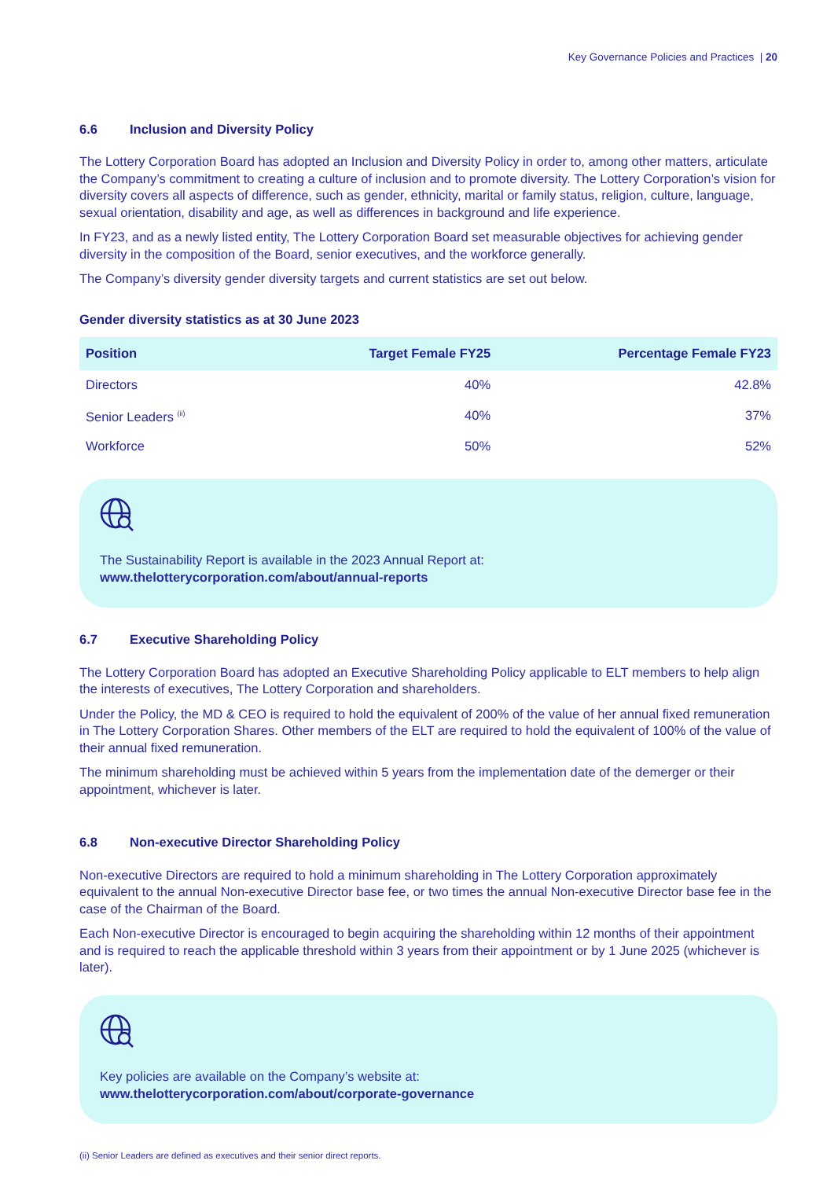Key Governance Policies and Practices | 20
6.6 Inclusion and Diversity Policy
The Lottery Corporation Board has adopted an Inclusion and Diversity Policy in order to, among other matters, articulate the Company’s commitment to creating a culture of inclusion and to promote diversity. The Lottery Corporation’s vision for diversity covers all aspects of difference, such as gender, ethnicity, marital or family status, religion, culture, language, sexual orientation, disability and age, as well as differences in background and life experience.
In FY23, and as a newly listed entity, The Lottery Corporation Board set measurable objectives for achieving gender diversity in the composition of the Board, senior executives, and the workforce generally.
The Company’s diversity gender diversity targets and current statistics are set out below.
Gender diversity statistics as at 30 June 2023
| Position | Target Female FY25 | Percentage Female FY23 |
| --- | --- | --- |
| Directors | 40% | 42.8% |
| Senior Leaders <sup>(ii)</sup> | 40% | 37% |
| Workforce | 50% | 52% |
The Sustainability Report is available in the 2023 Annual Report at:
www.thelotterycorporation.com/about/annual-reports
6.7 Executive Shareholding Policy
The Lottery Corporation Board has adopted an Executive Shareholding Policy applicable to ELT members to help align the interests of executives, The Lottery Corporation and shareholders.
Under the Policy, the MD & CEO is required to hold the equivalent of 200% of the value of her annual fixed remuneration in The Lottery Corporation Shares. Other members of the ELT are required to hold the equivalent of 100% of the value of their annual fixed remuneration.
The minimum shareholding must be achieved within 5 years from the implementation date of the demerger or their appointment, whichever is later.
6.8 Non-executive Director Shareholding Policy
Non-executive Directors are required to hold a minimum shareholding in The Lottery Corporation approximately equivalent to the annual Non-executive Director base fee, or two times the annual Non-executive Director base fee in the case of the Chairman of the Board.
Each Non-executive Director is encouraged to begin acquiring the shareholding within 12 months of their appointment and is required to reach the applicable threshold within 3 years from their appointment or by 1 June 2025 (whichever is later).
Key policies are available on the Company’s website at:
www.thelotterycorporation.com/about/corporate-governance
(ii) Senior Leaders are defined as executives and their senior direct reports.